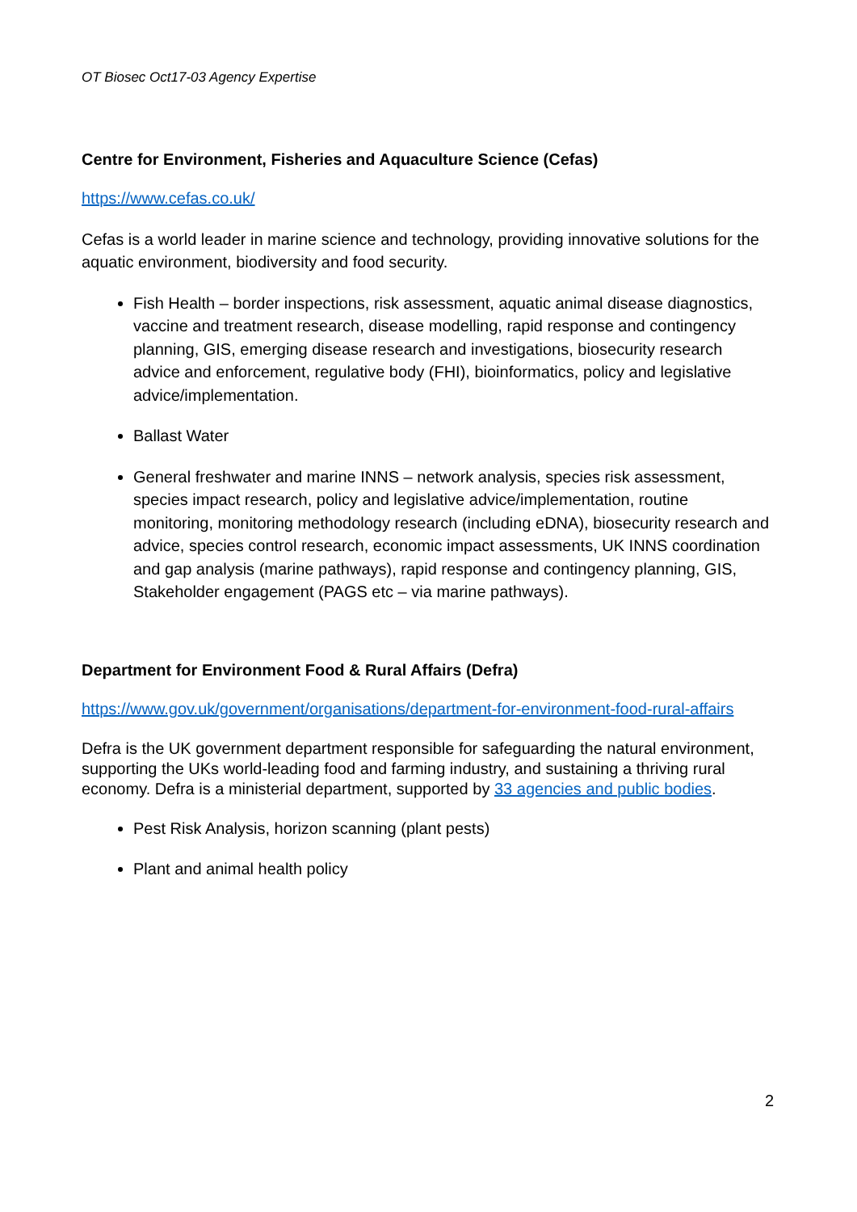OT Biosec Oct17-03 Agency Expertise
Centre for Environment, Fisheries and Aquaculture Science (Cefas)
https://www.cefas.co.uk/
Cefas is a world leader in marine science and technology, providing innovative solutions for the aquatic environment, biodiversity and food security.
Fish Health – border inspections, risk assessment, aquatic animal disease diagnostics, vaccine and treatment research, disease modelling, rapid response and contingency planning, GIS, emerging disease research and investigations, biosecurity research advice and enforcement, regulative body (FHI), bioinformatics, policy and legislative advice/implementation.
Ballast Water
General freshwater and marine INNS – network analysis, species risk assessment, species impact research, policy and legislative advice/implementation, routine monitoring, monitoring methodology research (including eDNA), biosecurity research and advice, species control research, economic impact assessments, UK INNS coordination and gap analysis (marine pathways), rapid response and contingency planning, GIS, Stakeholder engagement (PAGS etc – via marine pathways).
Department for Environment Food & Rural Affairs (Defra)
https://www.gov.uk/government/organisations/department-for-environment-food-rural-affairs
Defra is the UK government department responsible for safeguarding the natural environment, supporting the UKs world-leading food and farming industry, and sustaining a thriving rural economy. Defra is a ministerial department, supported by 33 agencies and public bodies.
Pest Risk Analysis, horizon scanning (plant pests)
Plant and animal health policy
2